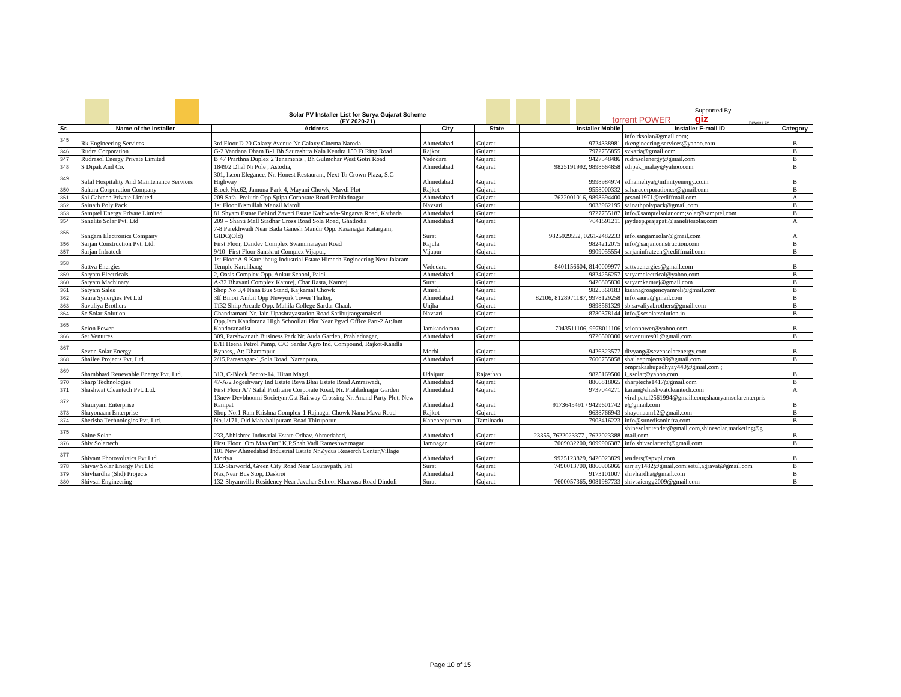Solar PV Installer List for Surya Gujarat Scheme
(FY 2020-21)
torrent POWER Supported By
giz Powered By
| Sr. | Name of the Installer | Address | City | State | Installer Mobile | Installer E-mail ID | Category |
| --- | --- | --- | --- | --- | --- | --- | --- |
| 345 | Rk Engineering Services | 3rd Floor D 20 Galaxy Avenue Nr Galaxy Cinema Naroda | Ahmedabad | Gujarat | 9724338981 | info.rksolar@gmail.com; rkengineering.services@yahoo.com | B |
| 346 | Rudra Corporation | G-2 Vandana Dham B-1 Bh Saurashtra Kala Kendra 150 Ft Ring Road | Rajkot | Gujarat | 7972755855 | svkaria@gmail.com | B |
| 347 | Rudrasol Energy Private Limited | B 47 Prarthna Duplex 2 Tenaments , Bh Gulmohar West Gotri Road | Vadodara | Gujarat | 9427548486 | rudrasolenergy@gmail.com | B |
| 348 | S Dipak And Co. | 1849/2 Dhal Ni Pole , Astodia, | Ahmedabad | Gujarat | 9825191992, 9898664858 | sdipak_malay@yahoo.com | B |
| 349 | Safal Hospitality And Maintenance Services | 301, Iscon Elegance, Nr. Honest Restaurant, Next To Crown Plaza, S.G Highway | Ahmedabad | Gujarat | 9998984974 | sdhameliya@infinityenergy.co.in | B |
| 350 | Sahara Corporation Company | Block No.62, Jamuna Park-4, Mayani Chowk, Mavdi Plot | Rajkot | Gujarat | 9558000332 | saharacorporationco@gmail.com | B |
| 351 | Sai Cabtech Private Limited | 209 Safal Prelude Opp Spipa Corporate Road Prahladnagar | Ahmedabad | Gujarat | 7622001016, 9898694400 | prsoni1971@rediffmail.com | A |
| 352 | Sainath Poly Pack | 1st Floor Bismillah Manzil Maroli | Navsari | Gujarat | 9033962195 | sainathpolypack@gmail.com | B |
| 353 | Samptel Energy Private Limited | 81 Shyam Estate Behind Zaveri Estate Kathwada-Singarva Road, Kathada | Ahmedabad | Gujarat | 9727755187 | info@samptelsolar.com;solar@samptel.com | B |
| 354 | Sanelite Solar Pvt. Ltd | 209 – Shanti Mall Stadhar Cross Road Sola Road, Ghatlodia | Ahmedabad | Gujarat | 7041591211 | jaydeep.prajapati@sanelitesolar.com | A |
| 355 | Sangam Electronics Company | 7-8 Parekhwadi Near Bada Ganesh Mandir Opp. Kasanagar Katargam, GIDC(Old) | Surat | Gujarat | 9825929552, 0261-2482233 | info.sangamsolar@gmail.com | A |
| 356 | Sarjan Construction Pvt. Ltd. | First Floor, Dandev Complex Swaminarayan Road | Rajula | Gujarat | 9824212075 | info@sarjanconstruction.com | B |
| 357 | Sarjan Infratech | 9/10- First Floor Sanskrut Complex Vijapur, | Vijapur | Gujarat | 9909055554 | sarjaninfratech@rediffmail.com | B |
| 358 | Sattva Energies | 1st Floor A-9 Karelibaug Industrial Estate Himech Engineering Near Jalaram Temple Karelibaug | Vadodara | Gujarat | 8401156604, 8140009977 | sattvaenergies@gmail.com | B |
| 359 | Satyam Electricals | 2, Oasis Complex Opp. Ankur School, Paldi | Ahmedabad | Gujarat | 9824256257 | satyamelectrical@yahoo.com | B |
| 360 | Satyam Machinary | A-32 Bhavani Complex Kamrej, Char Rasta, Kamrej | Surat | Gujarat | 9426805830 | satyamkamrej@gmail.com | B |
| 361 | Satyam Sales | Shop No 3,4 Nana Bus Stand, Rajkamal Chowk | Amreli | Gujarat | 9825360183 | kisanagroagencyamreli@gmail.com | B |
| 362 | Saura Synergies Pvt Ltd | 3ff Binori Ambit Opp Newyork Tower Thaltej, | Ahmedabad | Gujarat | 82106, 8128971187, 9978129258 | info.saura@gmail.com | B |
| 363 | Savaliya Brothers | Tf32 Shilp Arcade Opp. Mahila College Sardar Chauk | Unjha | Gujarat | 9898561329 | sb.savaliyabrothers@gmail.com | B |
| 364 | Sc Solar Solution | Chandramani Nr. Jain Upashrayastation Road Saribujrangamalsad | Navsari | Gujarat | 8780378144 | info@scsolarsolution.in | B |
| 365 | Scion Power | Opp.Jam Kandorana High Schoollati Plot Near Pgvcl Office Part-2 At:Jam Kandoranadist | Jamkandorana | Gujarat | 7043511106, 9978011106 | scionpower@yahoo.com | B |
| 366 | Set Ventures | 309, Parshwanath Business Park Nr. Auda Garden, Prahladnagar, | Ahmedabad | Gujarat | 9726500300 | setventures01@gmail.com | B |
| 367 | Seven Solar Energy | B/H Heena Petrol Pump, C/O Sardar Agro Ind. Compound, Rajkot-Kandla Bypass,, At: Dharampur | Morbi | Gujarat | 9426323577 | divyang@sevensolarenergy.com | B |
| 368 | Shailee Projects Pvt. Ltd. | 2/15,Parasnagar-1,Sola Road, Naranpura, | Ahmedabad | Gujarat | 7600755058 | shaileeprojects99@gmail.com | B |
| 369 | Shambhavi Renewable Energy Pvt. Ltd. | 313, C-Block Sector-14, Hiran Magri, | Udaipur | Rajasthan | 9825169500 | omprakashupadhyay440@gmail.com ; i_ssolar@yahoo.com | B |
| 370 | Sharp Technologies | 47-A/2 Jogeshwary Ind Estate Reva Bhai Estate Road Amraiwadi, | Ahmedabad | Gujarat | 8866818065 | sharptechs1417@gmail.com | B |
| 371 | Shashwat Cleantech Pvt. Ltd. | First Floor A/7 Safal Profitaire Corporate Road, Nr. Prahladnagar Garden | Ahmedabad | Gujarat | 9737044271 | karan@shashwatcleantech.com | A |
| 372 | Shauryam Enterprise | 13new Devbhoomi Societynr.Gst Railway Crossing Nr. Anand Party Plot, New Ranipat | Ahmedabad | Gujarat | 9173645491 / 9429601742 | viral.patel2561994@gmail.com;shauryamsolarenterpris e@gmail.com | B |
| 373 | Shayonaam Enterprise | Shop No.1 Ram Krishna Complex-1 Rajnagar Chowk Nana Mava Road | Rajkot | Gujarat | 9638766943 | shayonaam12@gmail.com | B |
| 374 | Sherisha Technologies Pvt. Ltd. | No.1/171, Old Mahabalipuram Road Thiruporur | Kancheepuram | Tamilnadu | 7903416223 | info@sunedisoninfra.com | B |
| 375 | Shine Solar | 233,Abhishree Industrial Estate Odhav, Ahmedabad, | Ahmedabad | Gujarat | 23355, 7622023377 , 7622023388 | shinesolar.tender@gmail.com,shinesolar.marketing@g mail.com | B |
| 376 | Shiv Solartech | First Floor "Om Maa Om" K.P.Shah Vadi Rameshwarnagar | Jamnagar | Gujarat | 7069032200, 9099906387 | info.shivsolartech@gmail.com | B |
| 377 | Shivam Photovoltaics Pvt Ltd | 101 New Ahmedabad Industrial Estate Nr.Zydus Reaserch Center,Village Moriya | Ahmedabad | Gujarat | 9925123829, 9426023829 | tenders@spvpl.com | B |
| 378 | Shivay Solar Energy Pvt Ltd | 132-Starworld, Green City Road Near Gauravpath, Pal | Surat | Gujarat | 7490013700, 8866906066 | sanjay1482@gmail.com;setul.agravat@gmail.com | B |
| 379 | Shivhardha (Shd) Projects | Naz,Near Bus Stop, Daskroi | Ahmedabad | Gujarat | 9173101007 | shivhardha@gmail.com | B |
| 380 | Shivsai Engineering | 132-Shyamvilla Residency Near Javahar School Kharvasa Road Dindoli | Surat | Gujarat | 7600057365, 9081987733 | shivsaiengg2009@gmail.com | B |
Page 10 of 15